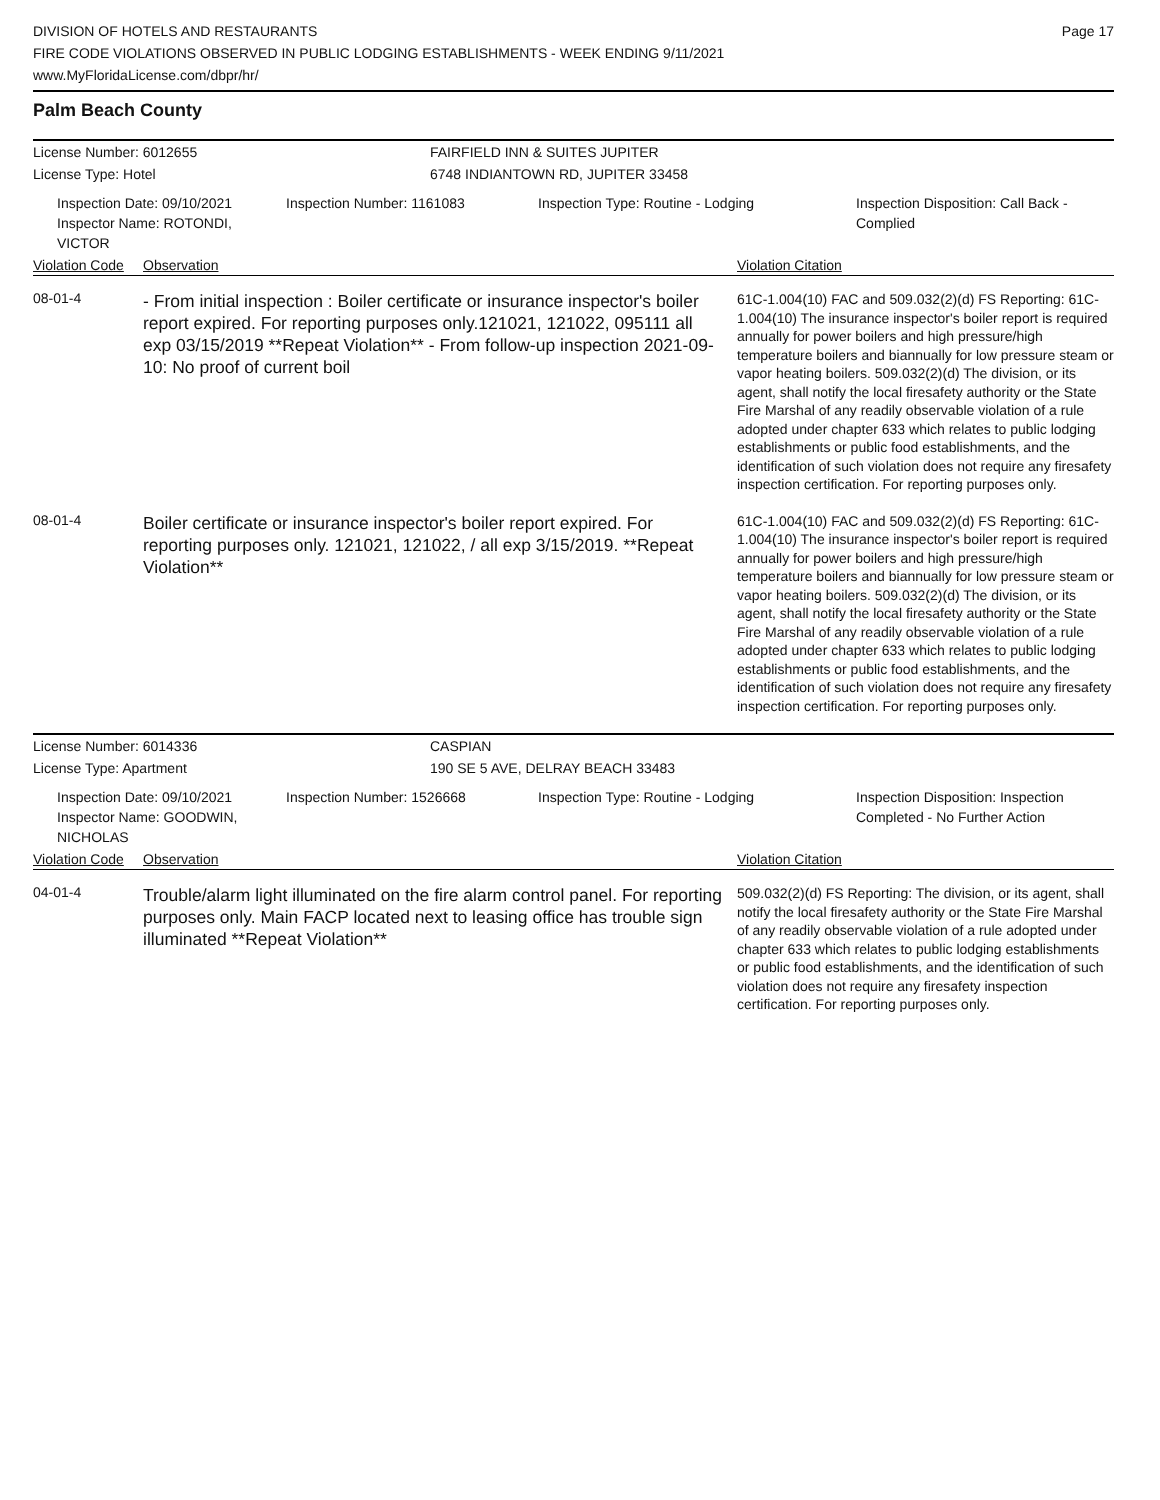DIVISION OF HOTELS AND RESTAURANTS
FIRE CODE VIOLATIONS OBSERVED IN PUBLIC LODGING ESTABLISHMENTS - WEEK ENDING 9/11/2021
www.MyFloridaLicense.com/dbpr/hr/
Page 17
Palm Beach County
License Number: 6012655
License Type: Hotel
FAIRFIELD INN & SUITES JUPITER
6748 INDIANTOWN RD, JUPITER 33458
Inspection Date: 09/10/2021
Inspector Name: ROTONDI, VICTOR
Inspection Number: 1161083
Inspection Type: Routine - Lodging
Inspection Disposition: Call Back - Complied
Violation Code Observation Violation Citation
08-01-4
- From initial inspection : Boiler certificate or insurance inspector's boiler report expired. For reporting purposes only.121021, 121022, 095111 all exp 03/15/2019 **Repeat Violation** - From follow-up inspection 2021-09-10: No proof of current boil
61C-1.004(10) FAC and 509.032(2)(d) FS Reporting: 61C-1.004(10) The insurance inspector's boiler report is required annually for power boilers and high pressure/high temperature boilers and biannually for low pressure steam or vapor heating boilers. 509.032(2)(d) The division, or its agent, shall notify the local firesafety authority or the State Fire Marshal of any readily observable violation of a rule adopted under chapter 633 which relates to public lodging establishments or public food establishments, and the identification of such violation does not require any firesafety inspection certification. For reporting purposes only.
08-01-4
Boiler certificate or insurance inspector's boiler report expired. For reporting purposes only. 121021, 121022, / all exp 3/15/2019. **Repeat Violation**
61C-1.004(10) FAC and 509.032(2)(d) FS Reporting: 61C-1.004(10) The insurance inspector's boiler report is required annually for power boilers and high pressure/high temperature boilers and biannually for low pressure steam or vapor heating boilers. 509.032(2)(d) The division, or its agent, shall notify the local firesafety authority or the State Fire Marshal of any readily observable violation of a rule adopted under chapter 633 which relates to public lodging establishments or public food establishments, and the identification of such violation does not require any firesafety inspection certification. For reporting purposes only.
License Number: 6014336
License Type: Apartment
CASPIAN
190 SE 5 AVE, DELRAY BEACH 33483
Inspection Date: 09/10/2021
Inspector Name: GOODWIN, NICHOLAS
Inspection Number: 1526668
Inspection Type: Routine - Lodging
Inspection Disposition: Inspection Completed - No Further Action
Violation Code Observation Violation Citation
04-01-4
Trouble/alarm light illuminated on the fire alarm control panel. For reporting purposes only. Main FACP located next to leasing office has trouble sign illuminated **Repeat Violation**
509.032(2)(d) FS Reporting: The division, or its agent, shall notify the local firesafety authority or the State Fire Marshal of any readily observable violation of a rule adopted under chapter 633 which relates to public lodging establishments or public food establishments, and the identification of such violation does not require any firesafety inspection certification. For reporting purposes only.